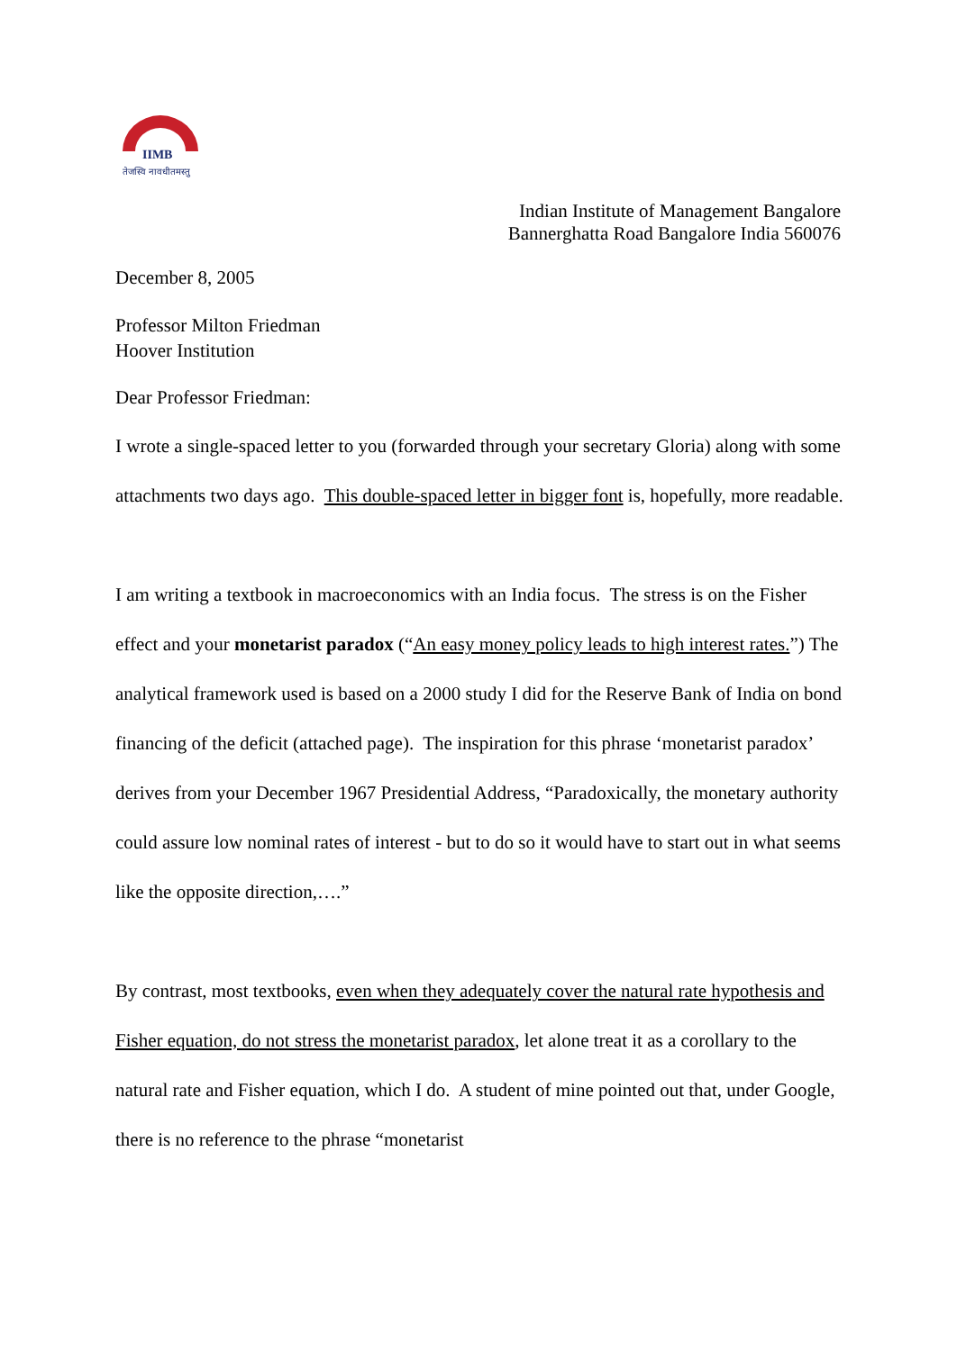IIMB
तेजस्वि नावधीतमस्तु
Indian Institute of Management Bangalore
Bannerghatta Road Bangalore India 560076
December 8, 2005
Professor Milton Friedman
Hoover Institution
Dear Professor Friedman:
I wrote a single-spaced letter to you (forwarded through your secretary Gloria) along with some attachments two days ago. This double-spaced letter in bigger font is, hopefully, more readable.
I am writing a textbook in macroeconomics with an India focus. The stress is on the Fisher effect and your monetarist paradox (“An easy money policy leads to high interest rates.”) The analytical framework used is based on a 2000 study I did for the Reserve Bank of India on bond financing of the deficit (attached page). The inspiration for this phrase ‘monetarist paradox’ derives from your December 1967 Presidential Address, “Paradoxically, the monetary authority could assure low nominal rates of interest - but to do so it would have to start out in what seems like the opposite direction,….”
By contrast, most textbooks, even when they adequately cover the natural rate hypothesis and Fisher equation, do not stress the monetarist paradox, let alone treat it as a corollary to the natural rate and Fisher equation, which I do. A student of mine pointed out that, under Google, there is no reference to the phrase “monetarist